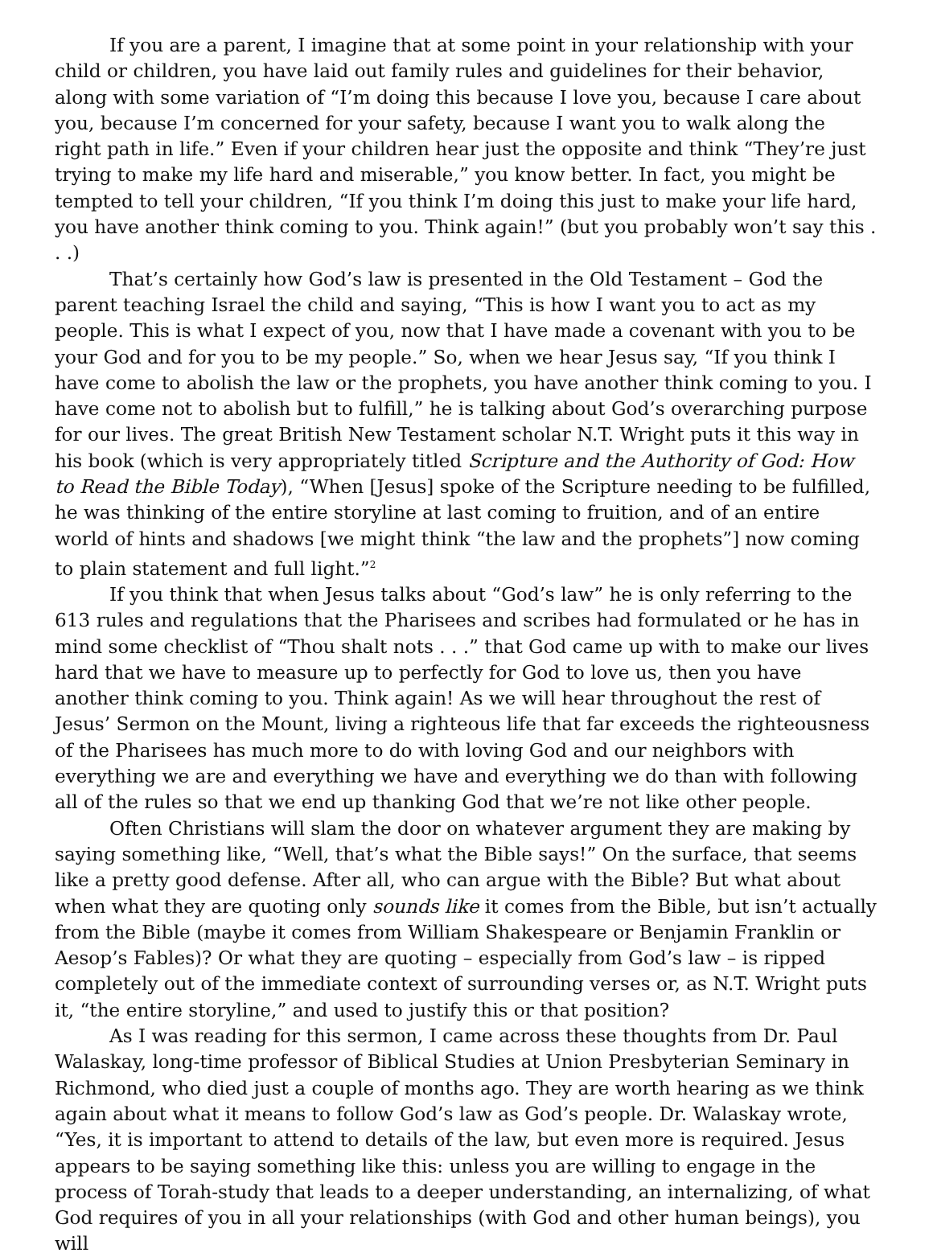If you are a parent, I imagine that at some point in your relationship with your child or children, you have laid out family rules and guidelines for their behavior, along with some variation of “I’m doing this because I love you, because I care about you, because I’m concerned for your safety, because I want you to walk along the right path in life.” Even if your children hear just the opposite and think “They’re just trying to make my life hard and miserable,” you know better. In fact, you might be tempted to tell your children, “If you think I’m doing this just to make your life hard, you have another think coming to you. Think again!” (but you probably won’t say this . . .)
That’s certainly how God’s law is presented in the Old Testament – God the parent teaching Israel the child and saying, “This is how I want you to act as my people. This is what I expect of you, now that I have made a covenant with you to be your God and for you to be my people.” So, when we hear Jesus say, “If you think I have come to abolish the law or the prophets, you have another think coming to you. I have come not to abolish but to fulfill,” he is talking about God’s overarching purpose for our lives. The great British New Testament scholar N.T. Wright puts it this way in his book (which is very appropriately titled Scripture and the Authority of God: How to Read the Bible Today), “When [Jesus] spoke of the Scripture needing to be fulfilled, he was thinking of the entire storyline at last coming to fruition, and of an entire world of hints and shadows [we might think “the law and the prophets”] now coming to plain statement and full light.”<sup>2</sup>
If you think that when Jesus talks about “God’s law” he is only referring to the 613 rules and regulations that the Pharisees and scribes had formulated or he has in mind some checklist of “Thou shalt nots . . .” that God came up with to make our lives hard that we have to measure up to perfectly for God to love us, then you have another think coming to you. Think again! As we will hear throughout the rest of Jesus’ Sermon on the Mount, living a righteous life that far exceeds the righteousness of the Pharisees has much more to do with loving God and our neighbors with everything we are and everything we have and everything we do than with following all of the rules so that we end up thanking God that we’re not like other people.
Often Christians will slam the door on whatever argument they are making by saying something like, “Well, that’s what the Bible says!” On the surface, that seems like a pretty good defense. After all, who can argue with the Bible? But what about when what they are quoting only sounds like it comes from the Bible, but isn’t actually from the Bible (maybe it comes from William Shakespeare or Benjamin Franklin or Aesop’s Fables)? Or what they are quoting – especially from God’s law – is ripped completely out of the immediate context of surrounding verses or, as N.T. Wright puts it, “the entire storyline,” and used to justify this or that position?
As I was reading for this sermon, I came across these thoughts from Dr. Paul Walaskay, long-time professor of Biblical Studies at Union Presbyterian Seminary in Richmond, who died just a couple of months ago. They are worth hearing as we think again about what it means to follow God’s law as God’s people. Dr. Walaskay wrote, “Yes, it is important to attend to details of the law, but even more is required. Jesus appears to be saying something like this: unless you are willing to engage in the process of Torah-study that leads to a deeper understanding, an internalizing, of what God requires of you in all your relationships (with God and other human beings), you will